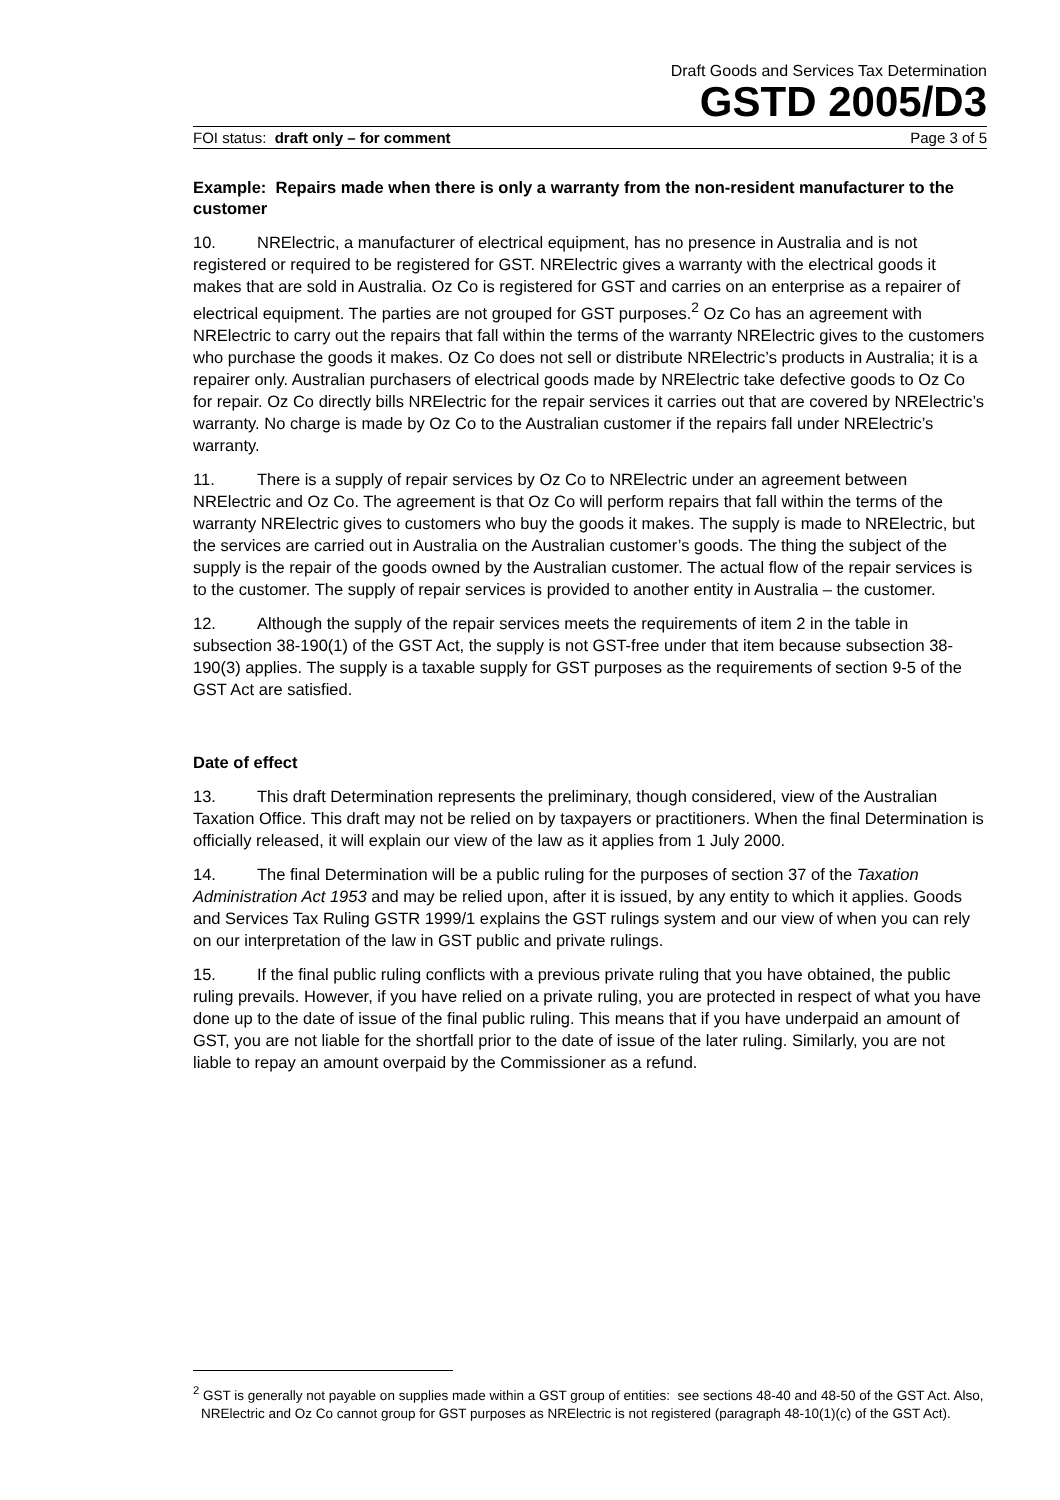Draft Goods and Services Tax Determination
GSTD 2005/D3
FOI status: draft only – for comment Page 3 of 5
Example: Repairs made when there is only a warranty from the non-resident manufacturer to the customer
10. NRElectric, a manufacturer of electrical equipment, has no presence in Australia and is not registered or required to be registered for GST. NRElectric gives a warranty with the electrical goods it makes that are sold in Australia. Oz Co is registered for GST and carries on an enterprise as a repairer of electrical equipment. The parties are not grouped for GST purposes.<sup>2</sup> Oz Co has an agreement with NRElectric to carry out the repairs that fall within the terms of the warranty NRElectric gives to the customers who purchase the goods it makes. Oz Co does not sell or distribute NRElectric’s products in Australia; it is a repairer only. Australian purchasers of electrical goods made by NRElectric take defective goods to Oz Co for repair. Oz Co directly bills NRElectric for the repair services it carries out that are covered by NRElectric’s warranty. No charge is made by Oz Co to the Australian customer if the repairs fall under NRElectric’s warranty.
11. There is a supply of repair services by Oz Co to NRElectric under an agreement between NRElectric and Oz Co. The agreement is that Oz Co will perform repairs that fall within the terms of the warranty NRElectric gives to customers who buy the goods it makes. The supply is made to NRElectric, but the services are carried out in Australia on the Australian customer’s goods. The thing the subject of the supply is the repair of the goods owned by the Australian customer. The actual flow of the repair services is to the customer. The supply of repair services is provided to another entity in Australia – the customer.
12. Although the supply of the repair services meets the requirements of item 2 in the table in subsection 38-190(1) of the GST Act, the supply is not GST-free under that item because subsection 38-190(3) applies. The supply is a taxable supply for GST purposes as the requirements of section 9-5 of the GST Act are satisfied.
Date of effect
13. This draft Determination represents the preliminary, though considered, view of the Australian Taxation Office. This draft may not be relied on by taxpayers or practitioners. When the final Determination is officially released, it will explain our view of the law as it applies from 1 July 2000.
14. The final Determination will be a public ruling for the purposes of section 37 of the Taxation Administration Act 1953 and may be relied upon, after it is issued, by any entity to which it applies. Goods and Services Tax Ruling GSTR 1999/1 explains the GST rulings system and our view of when you can rely on our interpretation of the law in GST public and private rulings.
15. If the final public ruling conflicts with a previous private ruling that you have obtained, the public ruling prevails. However, if you have relied on a private ruling, you are protected in respect of what you have done up to the date of issue of the final public ruling. This means that if you have underpaid an amount of GST, you are not liable for the shortfall prior to the date of issue of the later ruling. Similarly, you are not liable to repay an amount overpaid by the Commissioner as a refund.
<sup>2</sup> GST is generally not payable on supplies made within a GST group of entities: see sections 48-40 and 48-50 of the GST Act. Also, NRElectric and Oz Co cannot group for GST purposes as NRElectric is not registered (paragraph 48-10(1)(c) of the GST Act).